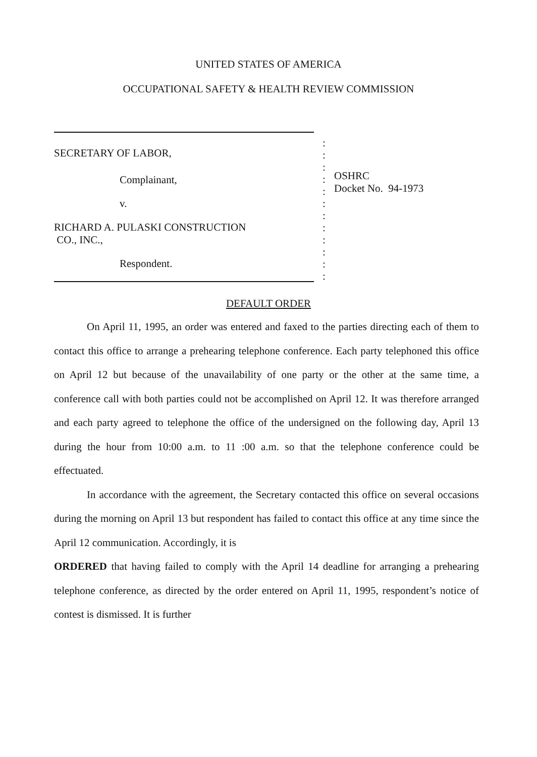UNITED STATES OF AMERICA
OCCUPATIONAL SAFETY & HEALTH REVIEW COMMISSION
SECRETARY OF LABOR,
Complainant,
v.
RICHARD A. PULASKI CONSTRUCTION
CO., INC.,
Respondent.
:
:
:
:
:
:
:
:
:
:
:
:
OSHRC
Docket No. 94-1973
DEFAULT ORDER
On April 11, 1995, an order was entered and faxed to the parties directing each of them to contact this office to arrange a prehearing telephone conference. Each party telephoned this office on April 12 but because of the unavailability of one party or the other at the same time, a conference call with both parties could not be accomplished on April 12. It was therefore arranged and each party agreed to telephone the office of the undersigned on the following day, April 13 during the hour from 10:00 a.m. to 11 :00 a.m. so that the telephone conference could be effectuated.
In accordance with the agreement, the Secretary contacted this office on several occasions during the morning on April 13 but respondent has failed to contact this office at any time since the April 12 communication. Accordingly, it is
ORDERED that having failed to comply with the April 14 deadline for arranging a prehearing telephone conference, as directed by the order entered on April 11, 1995, respondent’s notice of contest is dismissed. It is further